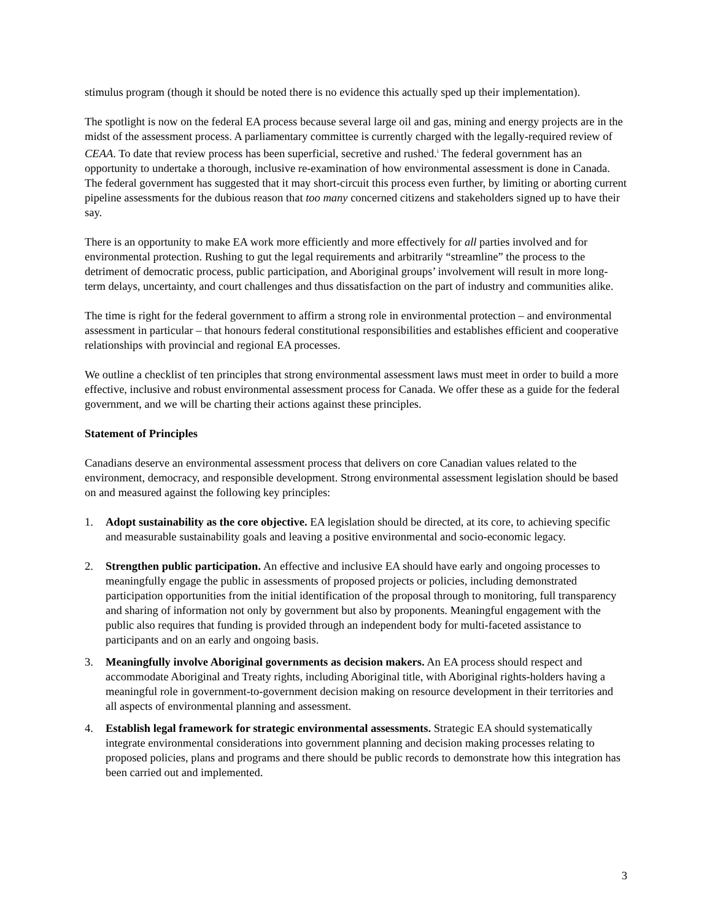stimulus program (though it should be noted there is no evidence this actually sped up their implementation).
The spotlight is now on the federal EA process because several large oil and gas, mining and energy projects are in the midst of the assessment process. A parliamentary committee is currently charged with the legally-required review of CEAA. To date that review process has been superficial, secretive and rushed.<sup>i</sup> The federal government has an opportunity to undertake a thorough, inclusive re-examination of how environmental assessment is done in Canada. The federal government has suggested that it may short-circuit this process even further, by limiting or aborting current pipeline assessments for the dubious reason that too many concerned citizens and stakeholders signed up to have their say.
There is an opportunity to make EA work more efficiently and more effectively for all parties involved and for environmental protection. Rushing to gut the legal requirements and arbitrarily “streamline” the process to the detriment of democratic process, public participation, and Aboriginal groups’ involvement will result in more long-term delays, uncertainty, and court challenges and thus dissatisfaction on the part of industry and communities alike.
The time is right for the federal government to affirm a strong role in environmental protection – and environmental assessment in particular – that honours federal constitutional responsibilities and establishes efficient and cooperative relationships with provincial and regional EA processes.
We outline a checklist of ten principles that strong environmental assessment laws must meet in order to build a more effective, inclusive and robust environmental assessment process for Canada. We offer these as a guide for the federal government, and we will be charting their actions against these principles.
Statement of Principles
Canadians deserve an environmental assessment process that delivers on core Canadian values related to the environment, democracy, and responsible development. Strong environmental assessment legislation should be based on and measured against the following key principles:
1. Adopt sustainability as the core objective. EA legislation should be directed, at its core, to achieving specific and measurable sustainability goals and leaving a positive environmental and socio-economic legacy.
2. Strengthen public participation. An effective and inclusive EA should have early and ongoing processes to meaningfully engage the public in assessments of proposed projects or policies, including demonstrated participation opportunities from the initial identification of the proposal through to monitoring, full transparency and sharing of information not only by government but also by proponents. Meaningful engagement with the public also requires that funding is provided through an independent body for multi-faceted assistance to participants and on an early and ongoing basis.
3. Meaningfully involve Aboriginal governments as decision makers. An EA process should respect and accommodate Aboriginal and Treaty rights, including Aboriginal title, with Aboriginal rights-holders having a meaningful role in government-to-government decision making on resource development in their territories and all aspects of environmental planning and assessment.
4. Establish legal framework for strategic environmental assessments. Strategic EA should systematically integrate environmental considerations into government planning and decision making processes relating to proposed policies, plans and programs and there should be public records to demonstrate how this integration has been carried out and implemented.
3